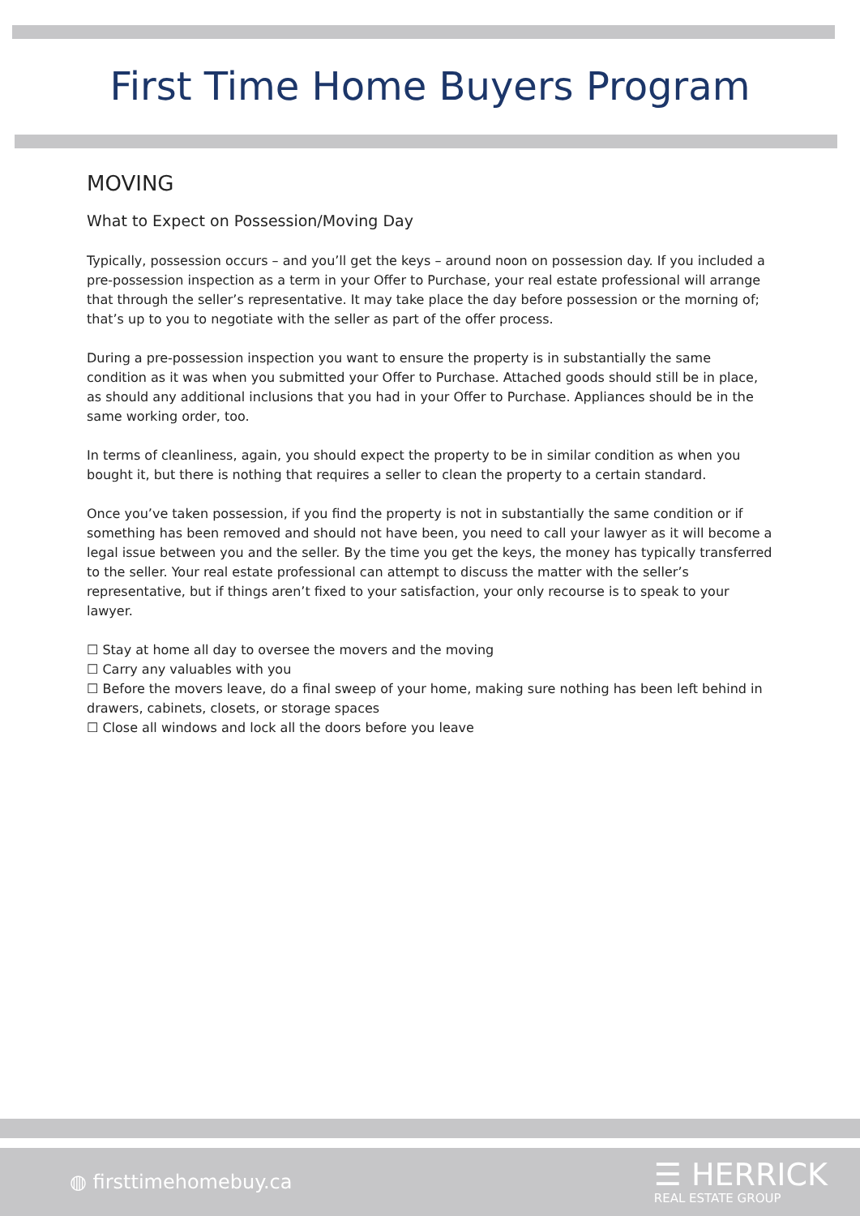First Time Home Buyers Program
MOVING
What to Expect on Possession/Moving Day
Typically, possession occurs – and you’ll get the keys – around noon on possession day. If you included a pre-possession inspection as a term in your Offer to Purchase, your real estate professional will arrange that through the seller’s representative. It may take place the day before possession or the morning of; that’s up to you to negotiate with the seller as part of the offer process.
During a pre-possession inspection you want to ensure the property is in substantially the same condition as it was when you submitted your Offer to Purchase. Attached goods should still be in place, as should any additional inclusions that you had in your Offer to Purchase. Appliances should be in the same working order, too.
In terms of cleanliness, again, you should expect the property to be in similar condition as when you bought it, but there is nothing that requires a seller to clean the property to a certain standard.
Once you’ve taken possession, if you find the property is not in substantially the same condition or if something has been removed and should not have been, you need to call your lawyer as it will become a legal issue between you and the seller. By the time you get the keys, the money has typically transferred to the seller. Your real estate professional can attempt to discuss the matter with the seller’s representative, but if things aren’t fixed to your satisfaction, your only recourse is to speak to your lawyer.
☐ Stay at home all day to oversee the movers and the moving
☐ Carry any valuables with you
☐ Before the movers leave, do a final sweep of your home, making sure nothing has been left behind in drawers, cabinets, closets, or storage spaces
☐ Close all windows and lock all the doors before you leave
◍ firsttimehomebuy.ca
☰ HERRICK
REAL ESTATE GROUP